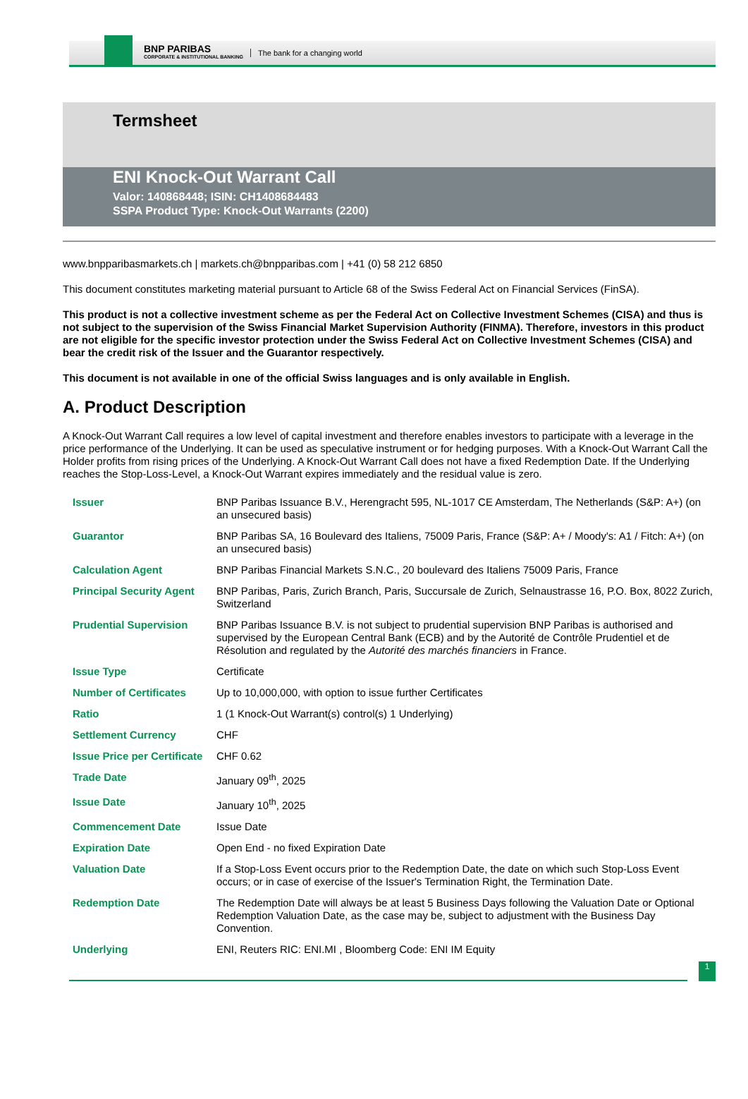BNP PARIBAS
CORPORATE & INSTITUTIONAL BANKING
The bank for a changing world
Termsheet
ENI Knock-Out Warrant Call
Valor: 140868448; ISIN: CH1408684483
SSPA Product Type: Knock-Out Warrants (2200)
www.bnpparibasmarkets.ch | markets.ch@bnpparibas.com | +41 (0) 58 212 6850
This document constitutes marketing material pursuant to Article 68 of the Swiss Federal Act on Financial Services (FinSA).
This product is not a collective investment scheme as per the Federal Act on Collective Investment Schemes (CISA) and thus is not subject to the supervision of the Swiss Financial Market Supervision Authority (FINMA). Therefore, investors in this product are not eligible for the specific investor protection under the Swiss Federal Act on Collective Investment Schemes (CISA) and bear the credit risk of the Issuer and the Guarantor respectively.
This document is not available in one of the official Swiss languages and is only available in English.
A. Product Description
A Knock-Out Warrant Call requires a low level of capital investment and therefore enables investors to participate with a leverage in the price performance of the Underlying. It can be used as speculative instrument or for hedging purposes. With a Knock-Out Warrant Call the Holder profits from rising prices of the Underlying. A Knock-Out Warrant Call does not have a fixed Redemption Date. If the Underlying reaches the Stop-Loss-Level, a Knock-Out Warrant expires immediately and the residual value is zero.
| Issuer | BNP Paribas Issuance B.V., Herengracht 595, NL-1017 CE Amsterdam, The Netherlands (S&P: A+) (on an unsecured basis) |
| Guarantor | BNP Paribas SA, 16 Boulevard des Italiens, 75009 Paris, France (S&P: A+ / Moody's: A1 / Fitch: A+) (on an unsecured basis) |
| Calculation Agent | BNP Paribas Financial Markets S.N.C., 20 boulevard des Italiens 75009 Paris, France |
| Principal Security Agent | BNP Paribas, Paris, Zurich Branch, Paris, Succursale de Zurich, Selnaustrasse 16, P.O. Box, 8022 Zurich, Switzerland |
| Prudential Supervision | BNP Paribas Issuance B.V. is not subject to prudential supervision BNP Paribas is authorised and supervised by the European Central Bank (ECB) and by the Autorité de Contrôle Prudentiel et de Résolution and regulated by the Autorité des marchés financiers in France. |
| Issue Type | Certificate |
| Number of Certificates | Up to 10,000,000, with option to issue further Certificates |
| Ratio | 1 (1 Knock-Out Warrant(s) control(s) 1 Underlying) |
| Settlement Currency | CHF |
| Issue Price per Certificate | CHF 0.62 |
| Trade Date | January 09<sup>th</sup>, 2025 |
| Issue Date | January 10<sup>th</sup>, 2025 |
| Commencement Date | Issue Date |
| Expiration Date | Open End - no fixed Expiration Date |
| Valuation Date | If a Stop-Loss Event occurs prior to the Redemption Date, the date on which such Stop-Loss Event occurs; or in case of exercise of the Issuer's Termination Right, the Termination Date. |
| Redemption Date | The Redemption Date will always be at least 5 Business Days following the Valuation Date or Optional Redemption Valuation Date, as the case may be, subject to adjustment with the Business Day Convention. |
| Underlying | ENI, Reuters RIC: ENI.MI , Bloomberg Code: ENI IM Equity |
1